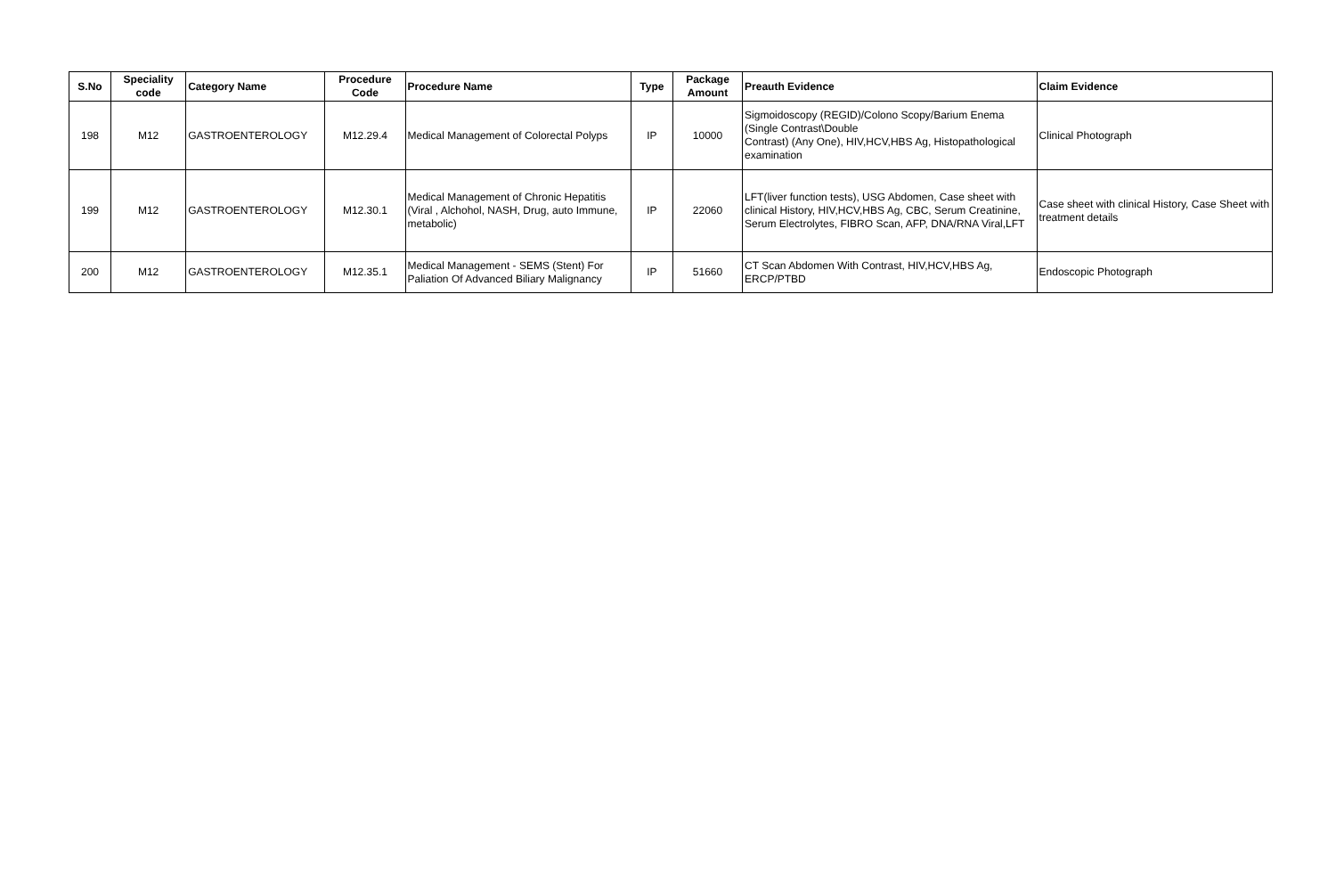| S.No | Speciality code | Category Name | Procedure Code | Procedure Name | Type | Package Amount | Preauth Evidence | Claim Evidence |
| --- | --- | --- | --- | --- | --- | --- | --- | --- |
| 198 | M12 | GASTROENTEROLOGY | M12.29.4 | Medical Management of Colorectal Polyps | IP | 10000 | Sigmoidoscopy (REGID)/Colono Scopy/Barium Enema (Single Contrast\Double Contrast) (Any One), HIV,HCV,HBS Ag, Histopathological examination | Clinical Photograph |
| 199 | M12 | GASTROENTEROLOGY | M12.30.1 | Medical Management of Chronic Hepatitis (Viral , Alchohol, NASH, Drug, auto Immune, metabolic) | IP | 22060 | LFT(liver function tests), USG Abdomen, Case sheet with clinical History, HIV,HCV,HBS Ag, CBC, Serum Creatinine, Serum Electrolytes, FIBRO Scan, AFP, DNA/RNA Viral,LFT | Case sheet with clinical History, Case Sheet with treatment details |
| 200 | M12 | GASTROENTEROLOGY | M12.35.1 | Medical Management - SEMS (Stent) For Paliation Of Advanced Biliary Malignancy | IP | 51660 | CT Scan Abdomen With Contrast, HIV,HCV,HBS Ag, ERCP/PTBD | Endoscopic Photograph |